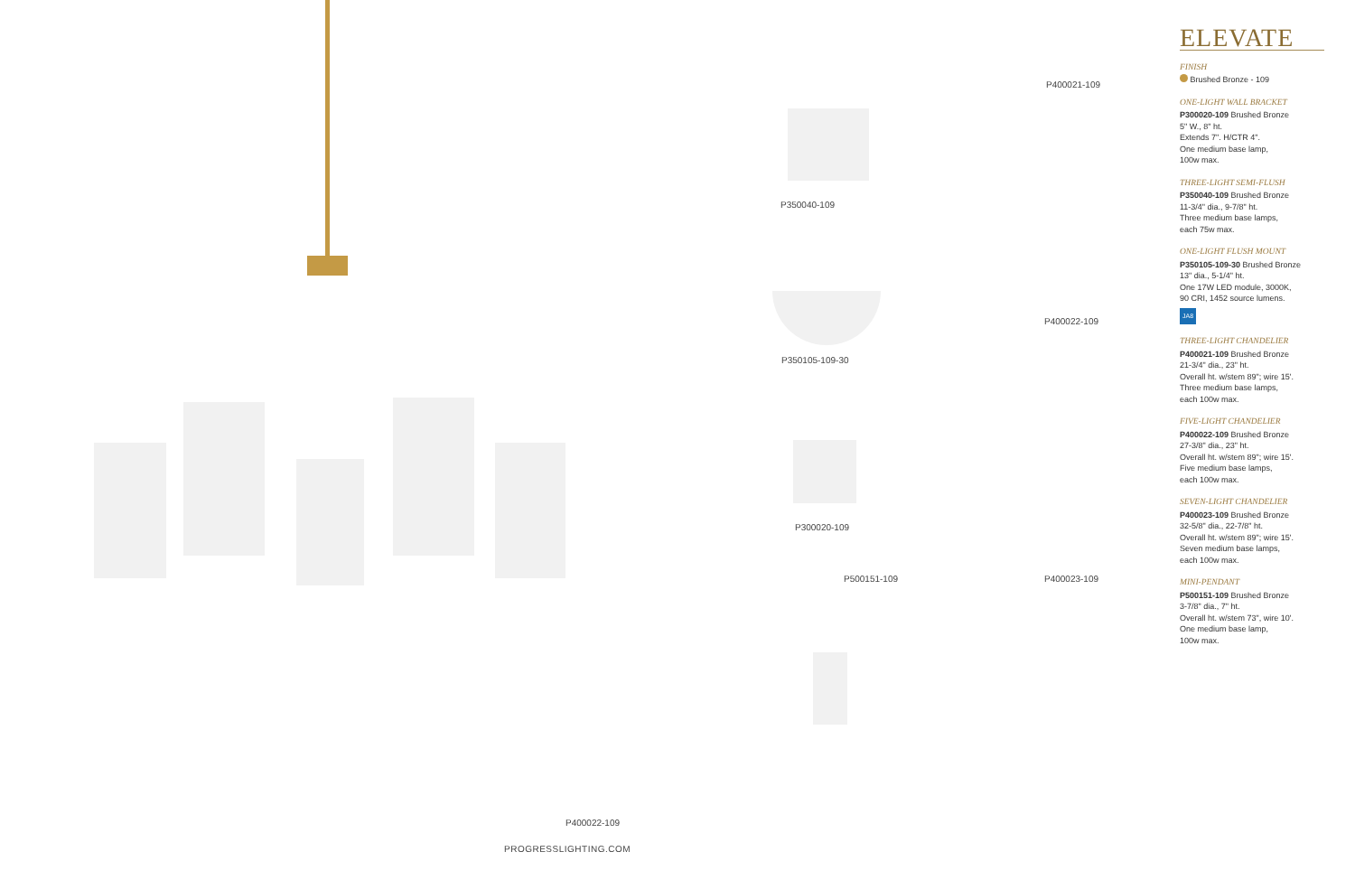P400022-109
PROGRESSLIGHTING.COM
P350040-109
P350105-109-30
P300020-109
P500151-109
P400021-109
P400022-109
P400023-109
ELEVATE
FINISH
Brushed Bronze - 109
ONE-LIGHT WALL BRACKET
P300020-109 Brushed Bronze
5" W., 8" ht.
Extends 7". H/CTR 4".
One medium base lamp,
100w max.
THREE-LIGHT SEMI-FLUSH
P350040-109 Brushed Bronze
11-3/4" dia., 9-7/8" ht.
Three medium base lamps,
each 75w max.
ONE-LIGHT FLUSH MOUNT
P350105-109-30 Brushed Bronze
13" dia., 5-1/4" ht.
One 17W LED module, 3000K,
90 CRI, 1452 source lumens.
JA8
THREE-LIGHT CHANDELIER
P400021-109 Brushed Bronze
21-3/4" dia., 23" ht.
Overall ht. w/stem 89"; wire 15'.
Three medium base lamps,
each 100w max.
FIVE-LIGHT CHANDELIER
P400022-109 Brushed Bronze
27-3/8" dia., 23" ht.
Overall ht. w/stem 89"; wire 15'.
Five medium base lamps,
each 100w max.
SEVEN-LIGHT CHANDELIER
P400023-109 Brushed Bronze
32-5/8" dia., 22-7/8" ht.
Overall ht. w/stem 89"; wire 15'.
Seven medium base lamps,
each 100w max.
MINI-PENDANT
P500151-109 Brushed Bronze
3-7/8" dia., 7" ht.
Overall ht. w/stem 73", wire 10'.
One medium base lamp,
100w max.